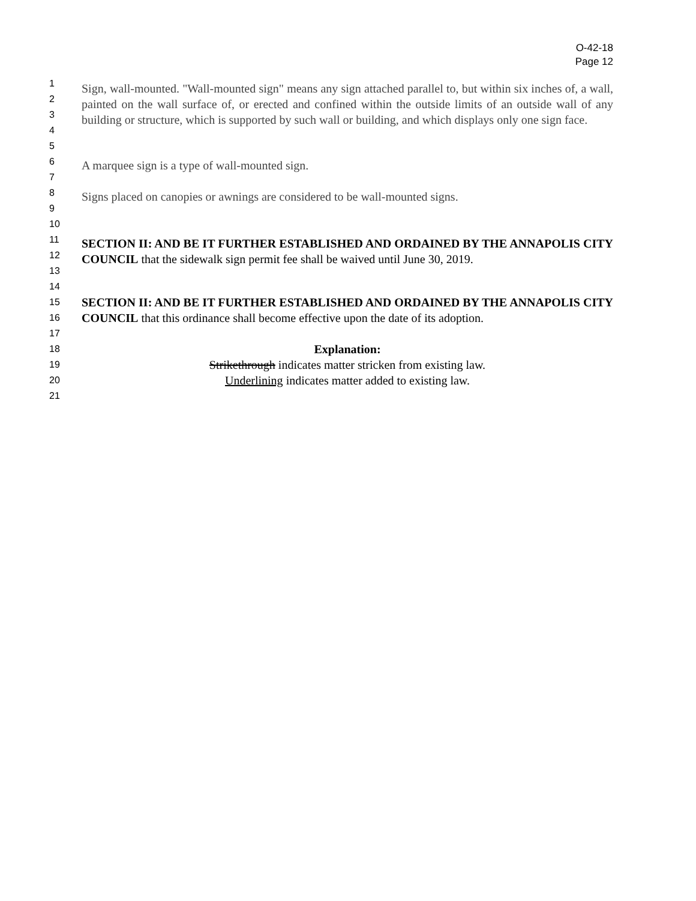O-42-18
Page 12
1
2
3
4
5
Sign, wall-mounted. "Wall-mounted sign" means any sign attached parallel to, but within six inches of, a wall, painted on the wall surface of, or erected and confined within the outside limits of an outside wall of any building or structure, which is supported by such wall or building, and which displays only one sign face.
6
7
A marquee sign is a type of wall-mounted sign.
8
9
10
Signs placed on canopies or awnings are considered to be wall-mounted signs.
11
12
13
14
SECTION II: AND BE IT FURTHER ESTABLISHED AND ORDAINED BY THE ANNAPOLIS CITY COUNCIL that the sidewalk sign permit fee shall be waived until June 30, 2019.
15
16
17
18
19
20
21
SECTION II: AND BE IT FURTHER ESTABLISHED AND ORDAINED BY THE ANNAPOLIS CITY COUNCIL that this ordinance shall become effective upon the date of its adoption.
Explanation:
Strikethrough indicates matter stricken from existing law.
Underlining indicates matter added to existing law.